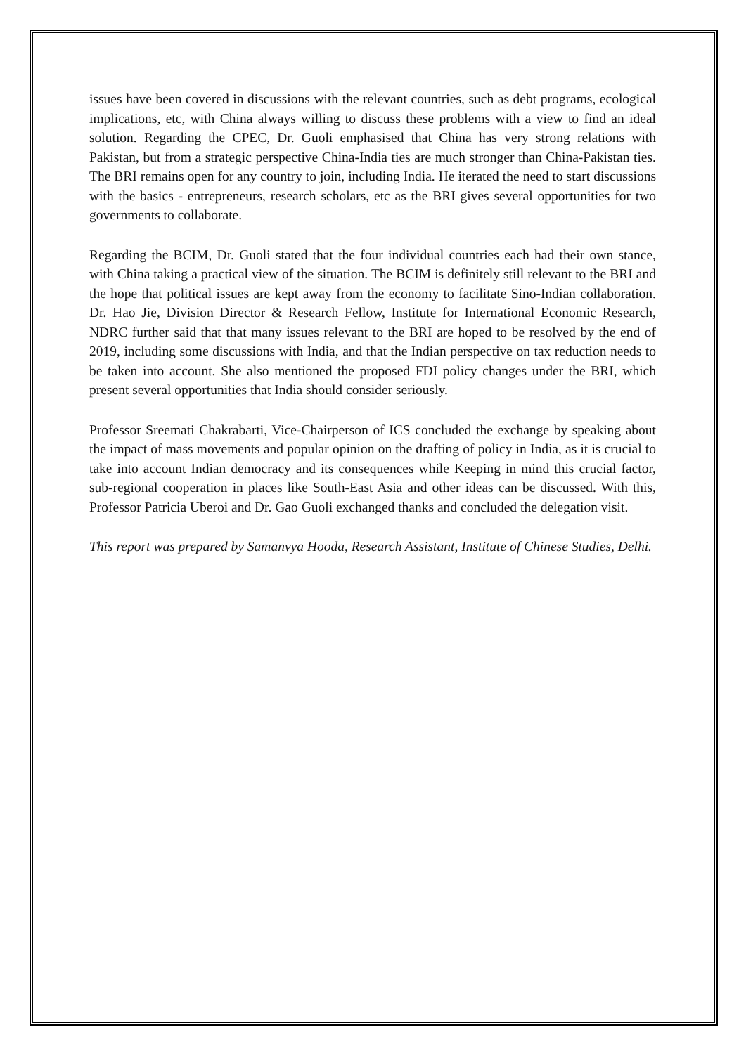issues have been covered in discussions with the relevant countries, such as debt programs, ecological implications, etc, with China always willing to discuss these problems with a view to find an ideal solution. Regarding the CPEC, Dr. Guoli emphasised that China has very strong relations with Pakistan, but from a strategic perspective China-India ties are much stronger than China-Pakistan ties. The BRI remains open for any country to join, including India. He iterated the need to start discussions with the basics - entrepreneurs, research scholars, etc as the BRI gives several opportunities for two governments to collaborate.
Regarding the BCIM, Dr. Guoli stated that the four individual countries each had their own stance, with China taking a practical view of the situation. The BCIM is definitely still relevant to the BRI and the hope that political issues are kept away from the economy to facilitate Sino-Indian collaboration. Dr. Hao Jie, Division Director & Research Fellow, Institute for International Economic Research, NDRC further said that that many issues relevant to the BRI are hoped to be resolved by the end of 2019, including some discussions with India, and that the Indian perspective on tax reduction needs to be taken into account. She also mentioned the proposed FDI policy changes under the BRI, which present several opportunities that India should consider seriously.
Professor Sreemati Chakrabarti, Vice-Chairperson of ICS concluded the exchange by speaking about the impact of mass movements and popular opinion on the drafting of policy in India, as it is crucial to take into account Indian democracy and its consequences while Keeping in mind this crucial factor, sub-regional cooperation in places like South-East Asia and other ideas can be discussed. With this, Professor Patricia Uberoi and Dr. Gao Guoli exchanged thanks and concluded the delegation visit.
This report was prepared by Samanvya Hooda, Research Assistant, Institute of Chinese Studies, Delhi.